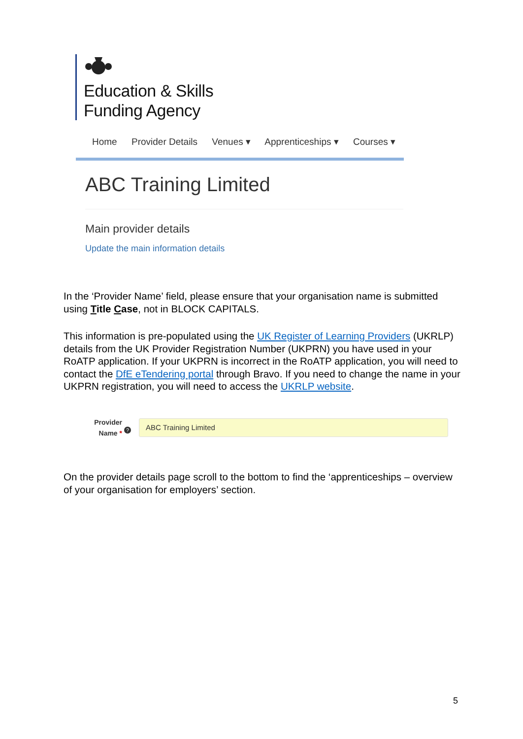Education & Skills
Funding Agency
Home Provider Details Venues ▾ Apprenticeships ▾ Courses ▾
ABC Training Limited
Main provider details
Update the main information details
In the ‘Provider Name’ field, please ensure that your organisation name is submitted using Title Case, not in BLOCK CAPITALS.
This information is pre-populated using the UK Register of Learning Providers (UKRLP) details from the UK Provider Registration Number (UKPRN) you have used in your RoATP application. If your UKPRN is incorrect in the RoATP application, you will need to contact the DfE eTendering portal through Bravo. If you need to change the name in your UKPRN registration, you will need to access the UKRLP website.
Provider
Name *
?
ABC Training Limited
On the provider details page scroll to the bottom to find the ‘apprenticeships – overview of your organisation for employers’ section.
5